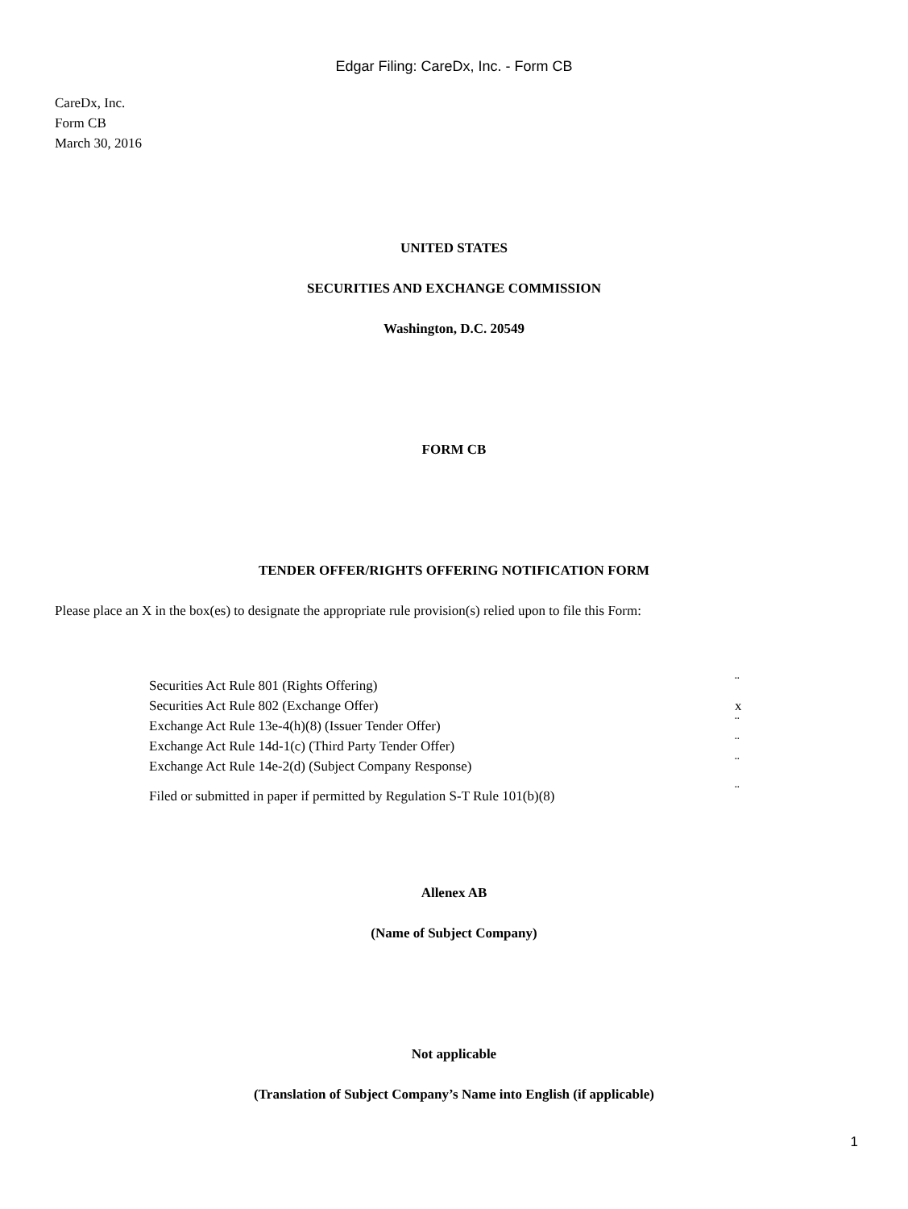Edgar Filing: CareDx, Inc. - Form CB
CareDx, Inc.
Form CB
March 30, 2016
UNITED STATES
SECURITIES AND EXCHANGE COMMISSION
Washington, D.C. 20549
FORM CB
TENDER OFFER/RIGHTS OFFERING NOTIFICATION FORM
Please place an X in the box(es) to designate the appropriate rule provision(s) relied upon to file this Form:
| Securities Act Rule 801 (Rights Offering) | ¨ |
| Securities Act Rule 802 (Exchange Offer) | x |
| Exchange Act Rule 13e-4(h)(8) (Issuer Tender Offer) | ¨ |
| Exchange Act Rule 14d-1(c) (Third Party Tender Offer) | ¨ |
| Exchange Act Rule 14e-2(d) (Subject Company Response) | ¨ |
| Filed or submitted in paper if permitted by Regulation S-T Rule 101(b)(8) | ¨ |
Allenex AB
(Name of Subject Company)
Not applicable
(Translation of Subject Company’s Name into English (if applicable)
1